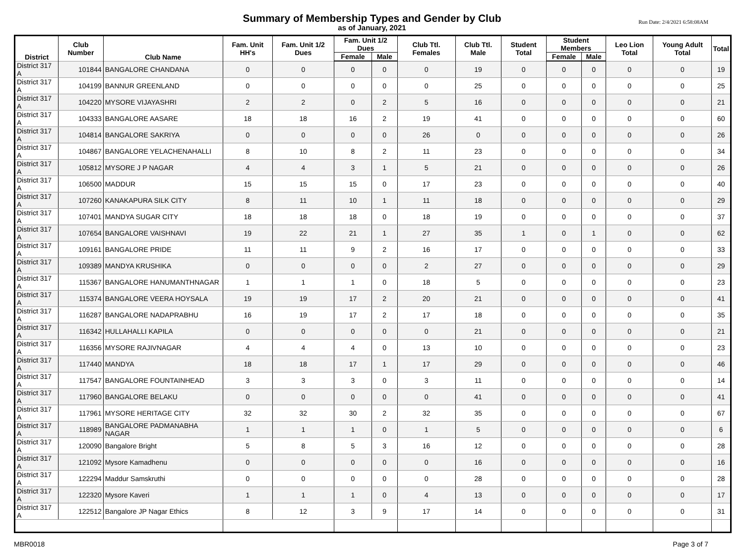Summary of Membership Types and Gender by Club
as of January, 2021
Run Date: 2/4/2021 6:58:08AM
| District | Club Number | Club Name | Fam. Unit HH's | Fam. Unit 1/2 Dues | Fam. Unit 1/2 Dues | | Club Ttl. Females | Club Ttl. Male | Student Total | Student Members | | Leo Lion Total | Young Adult Total | Total |
| --- | --- | --- | --- | --- | --- | --- | --- | --- | --- | --- | --- | --- | --- | --- |
| | | | | | Female | Male | | | | Female | Male | | | |
| District 317 A | 101844 | BANGALORE CHANDANA | 0 | 0 | 0 | 0 | 0 | 19 | 0 | 0 | 0 | 0 | 0 | 19 |
| District 317 A | 104199 | BANNUR GREENLAND | 0 | 0 | 0 | 0 | 0 | 25 | 0 | 0 | 0 | 0 | 0 | 25 |
| District 317 A | 104220 | MYSORE VIJAYASHRI | 2 | 2 | 0 | 2 | 5 | 16 | 0 | 0 | 0 | 0 | 0 | 21 |
| District 317 A | 104333 | BANGALORE AASARE | 18 | 18 | 16 | 2 | 19 | 41 | 0 | 0 | 0 | 0 | 0 | 60 |
| District 317 A | 104814 | BANGALORE SAKRIYA | 0 | 0 | 0 | 0 | 26 | 0 | 0 | 0 | 0 | 0 | 0 | 26 |
| District 317 A | 104867 | BANGALORE YELACHENAHALLI | 8 | 10 | 8 | 2 | 11 | 23 | 0 | 0 | 0 | 0 | 0 | 34 |
| District 317 A | 105812 | MYSORE J P NAGAR | 4 | 4 | 3 | 1 | 5 | 21 | 0 | 0 | 0 | 0 | 0 | 26 |
| District 317 A | 106500 | MADDUR | 15 | 15 | 15 | 0 | 17 | 23 | 0 | 0 | 0 | 0 | 0 | 40 |
| District 317 A | 107260 | KANAKAPURA SILK CITY | 8 | 11 | 10 | 1 | 11 | 18 | 0 | 0 | 0 | 0 | 0 | 29 |
| District 317 A | 107401 | MANDYA SUGAR CITY | 18 | 18 | 18 | 0 | 18 | 19 | 0 | 0 | 0 | 0 | 0 | 37 |
| District 317 A | 107654 | BANGALORE VAISHNAVI | 19 | 22 | 21 | 1 | 27 | 35 | 1 | 0 | 1 | 0 | 0 | 62 |
| District 317 A | 109161 | BANGALORE PRIDE | 11 | 11 | 9 | 2 | 16 | 17 | 0 | 0 | 0 | 0 | 0 | 33 |
| District 317 A | 109389 | MANDYA KRUSHIKA | 0 | 0 | 0 | 0 | 2 | 27 | 0 | 0 | 0 | 0 | 0 | 29 |
| District 317 A | 115367 | BANGALORE HANUMANTHNAGAR | 1 | 1 | 1 | 0 | 18 | 5 | 0 | 0 | 0 | 0 | 0 | 23 |
| District 317 A | 115374 | BANGALORE VEERA HOYSALA | 19 | 19 | 17 | 2 | 20 | 21 | 0 | 0 | 0 | 0 | 0 | 41 |
| District 317 A | 116287 | BANGALORE NADAPRABHU | 16 | 19 | 17 | 2 | 17 | 18 | 0 | 0 | 0 | 0 | 0 | 35 |
| District 317 A | 116342 | HULLAHALLI KAPILA | 0 | 0 | 0 | 0 | 0 | 21 | 0 | 0 | 0 | 0 | 0 | 21 |
| District 317 A | 116356 | MYSORE RAJIVNAGAR | 4 | 4 | 4 | 0 | 13 | 10 | 0 | 0 | 0 | 0 | 0 | 23 |
| District 317 A | 117440 | MANDYA | 18 | 18 | 17 | 1 | 17 | 29 | 0 | 0 | 0 | 0 | 0 | 46 |
| District 317 A | 117547 | BANGALORE FOUNTAINHEAD | 3 | 3 | 3 | 0 | 3 | 11 | 0 | 0 | 0 | 0 | 0 | 14 |
| District 317 A | 117960 | BANGALORE BELAKU | 0 | 0 | 0 | 0 | 0 | 41 | 0 | 0 | 0 | 0 | 0 | 41 |
| District 317 A | 117961 | MYSORE HERITAGE CITY | 32 | 32 | 30 | 2 | 32 | 35 | 0 | 0 | 0 | 0 | 0 | 67 |
| District 317 A | 118989 | BANGALORE PADMANABHA NAGAR | 1 | 1 | 1 | 0 | 1 | 5 | 0 | 0 | 0 | 0 | 0 | 6 |
| District 317 A | 120090 | Bangalore Bright | 5 | 8 | 5 | 3 | 16 | 12 | 0 | 0 | 0 | 0 | 0 | 28 |
| District 317 A | 121092 | Mysore Kamadhenu | 0 | 0 | 0 | 0 | 0 | 16 | 0 | 0 | 0 | 0 | 0 | 16 |
| District 317 A | 122294 | Maddur Samskruthi | 0 | 0 | 0 | 0 | 0 | 28 | 0 | 0 | 0 | 0 | 0 | 28 |
| District 317 A | 122320 | Mysore Kaveri | 1 | 1 | 1 | 0 | 4 | 13 | 0 | 0 | 0 | 0 | 0 | 17 |
| District 317 A | 122512 | Bangalore JP Nagar Ethics | 8 | 12 | 3 | 9 | 17 | 14 | 0 | 0 | 0 | 0 | 0 | 31 |
MBR0018 Page 3 of 7